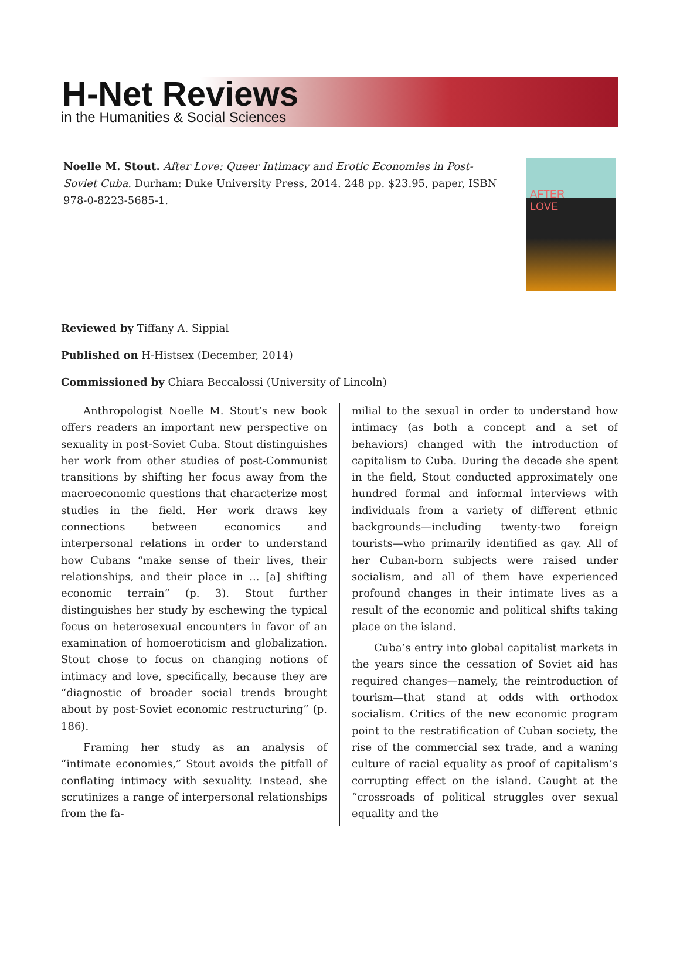H-Net Reviews
in the Humanities & Social Sciences
Noelle M. Stout. After Love: Queer Intimacy and Erotic Economies in Post-Soviet Cuba. Durham: Duke University Press, 2014. 248 pp. $23.95, paper, ISBN 978-0-8223-5685-1.
AFTER
LOVE
Reviewed by Tiffany A. Sippial
Published on H-Histsex (December, 2014)
Commissioned by Chiara Beccalossi (University of Lincoln)
Anthropologist Noelle M. Stout’s new book offers readers an important new perspective on sexuality in post-Soviet Cuba. Stout distinguishes her work from other studies of post-Communist transitions by shifting her focus away from the macroeconomic questions that characterize most studies in the field. Her work draws key connections between economics and interpersonal relations in order to understand how Cubans “make sense of their lives, their relationships, and their place in ... [a] shifting economic terrain” (p. 3). Stout further distinguishes her study by eschewing the typical focus on heterosexual encounters in favor of an examination of homoeroticism and globalization. Stout chose to focus on changing notions of intimacy and love, specifically, because they are “diagnostic of broader social trends brought about by post-Soviet economic restructuring” (p. 186).
Framing her study as an analysis of “intimate economies,” Stout avoids the pitfall of conflating intimacy with sexuality. Instead, she scrutinizes a range of interpersonal relationships from the fa-
milial to the sexual in order to understand how intimacy (as both a concept and a set of behaviors) changed with the introduction of capitalism to Cuba. During the decade she spent in the field, Stout conducted approximately one hundred formal and informal interviews with individuals from a variety of different ethnic backgrounds—including twenty-two foreign tourists—who primarily identified as gay. All of her Cuban-born subjects were raised under socialism, and all of them have experienced profound changes in their intimate lives as a result of the economic and political shifts taking place on the island.
Cuba’s entry into global capitalist markets in the years since the cessation of Soviet aid has required changes—namely, the reintroduction of tourism—that stand at odds with orthodox socialism. Critics of the new economic program point to the restratification of Cuban society, the rise of the commercial sex trade, and a waning culture of racial equality as proof of capitalism’s corrupting effect on the island. Caught at the “crossroads of political struggles over sexual equality and the